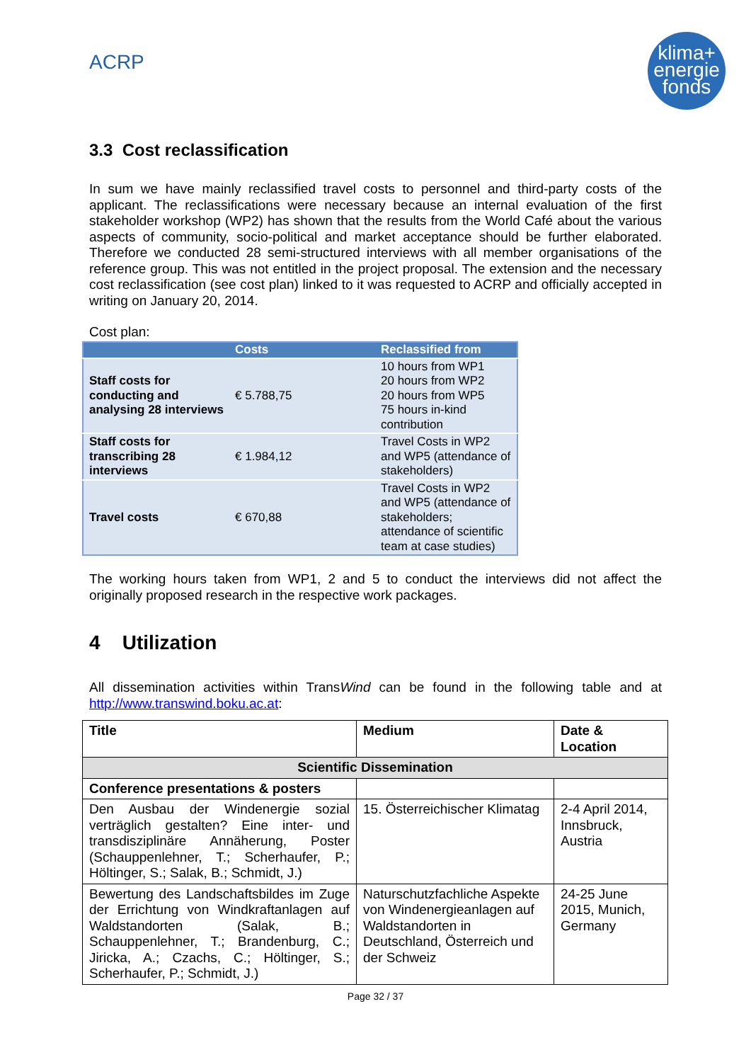ACRP
klima+
energie
fonds
3.3 Cost reclassification
In sum we have mainly reclassified travel costs to personnel and third-party costs of the applicant. The reclassifications were necessary because an internal evaluation of the first stakeholder workshop (WP2) has shown that the results from the World Café about the various aspects of community, socio-political and market acceptance should be further elaborated. Therefore we conducted 28 semi-structured interviews with all member organisations of the reference group. This was not entitled in the project proposal. The extension and the necessary cost reclassification (see cost plan) linked to it was requested to ACRP and officially accepted in writing on January 20, 2014.
Cost plan:
| | Costs | Reclassified from |
| --- | --- | --- |
| Staff costs for conducting and analysing 28 interviews | € 5.788,75 | 10 hours from WP1 20 hours from WP2 20 hours from WP5 75 hours in-kind contribution |
| Staff costs for transcribing 28 interviews | € 1.984,12 | Travel Costs in WP2 and WP5 (attendance of stakeholders) |
| Travel costs | € 670,88 | Travel Costs in WP2 and WP5 (attendance of stakeholders; attendance of scientific team at case studies) |
The working hours taken from WP1, 2 and 5 to conduct the interviews did not affect the originally proposed research in the respective work packages.
4 Utilization
All dissemination activities within TransWind can be found in the following table and at http://www.transwind.boku.ac.at:
| Title | Medium | Date & Location |
| --- | --- | --- |
| Scientific Dissemination | | |
| Conference presentations & posters | | |
| Den Ausbau der Windenergie sozial verträglich gestalten? Eine inter- und transdisziplinäre Annäherung, Poster (Schauppenlehner, T.; Scherhaufer, P.; Höltinger, S.; Salak, B.; Schmidt, J.) | 15. Österreichischer Klimatag | 2-4 April 2014, Innsbruck, Austria |
| Bewertung des Landschaftsbildes im Zuge der Errichtung von Windkraftanlagen auf Waldstandorten (Salak, B.; Schauppenlehner, T.; Brandenburg, C.; Jiricka, A.; Czachs, C.; Höltinger, S.; Scherhaufer, P.; Schmidt, J.) | Naturschutzfachliche Aspekte von Windenergieanlagen auf Waldstandorten in Deutschland, Österreich und der Schweiz | 24-25 June 2015, Munich, Germany |
Page 32 / 37